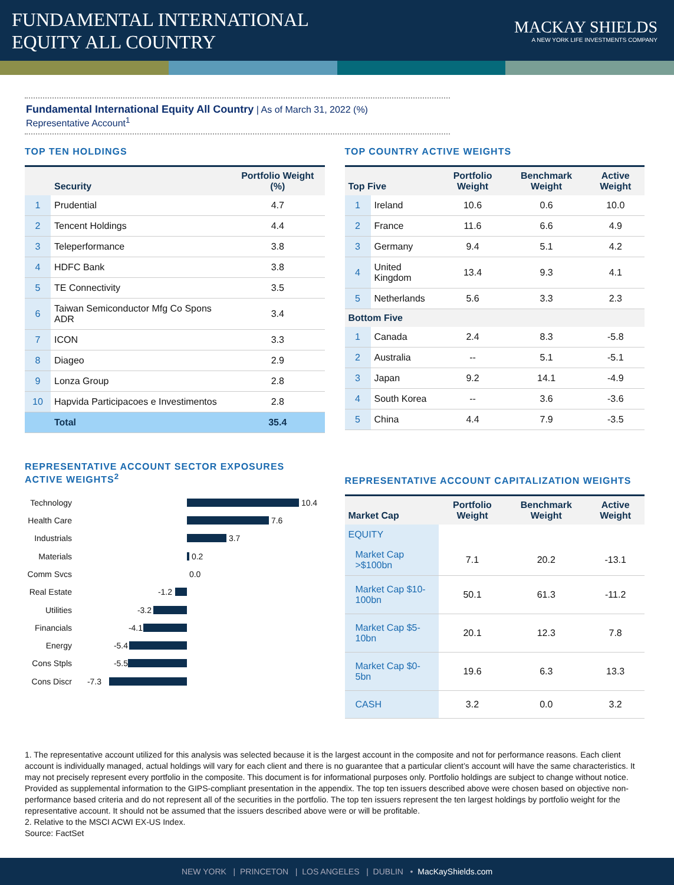FUNDAMENTAL INTERNATIONAL
EQUITY ALL COUNTRY
MACKAY SHIELDS
A NEW YORK LIFE INVESTMENTS COMPANY
Fundamental International Equity All Country | As of March 31, 2022 (%)
Representative Account<sup>1</sup>
TOP TEN HOLDINGS
| | Security | Portfolio Weight (%) |
| --- | --- | --- |
| 1 | Prudential | 4.7 |
| 2 | Tencent Holdings | 4.4 |
| 3 | Teleperformance | 3.8 |
| 4 | HDFC Bank | 3.8 |
| 5 | TE Connectivity | 3.5 |
| 6 | Taiwan Semiconductor Mfg Co Spons ADR | 3.4 |
| 7 | ICON | 3.3 |
| 8 | Diageo | 2.9 |
| 9 | Lonza Group | 2.8 |
| 10 | Hapvida Participacoes e Investimentos | 2.8 |
| | Total | 35.4 |
TOP COUNTRY ACTIVE WEIGHTS
| Top Five | | Portfolio Weight | Benchmark Weight | Active Weight |
| --- | --- | --- | --- | --- |
| 1 | Ireland | 10.6 | 0.6 | 10.0 |
| 2 | France | 11.6 | 6.6 | 4.9 |
| 3 | Germany | 9.4 | 5.1 | 4.2 |
| 4 | United Kingdom | 13.4 | 9.3 | 4.1 |
| 5 | Netherlands | 5.6 | 3.3 | 2.3 |
| Bottom Five | | | | |
| 1 | Canada | 2.4 | 8.3 | -5.8 |
| 2 | Australia | -- | 5.1 | -5.1 |
| 3 | Japan | 9.2 | 14.1 | -4.9 |
| 4 | South Korea | -- | 3.6 | -3.6 |
| 5 | China | 4.4 | 7.9 | -3.5 |
REPRESENTATIVE ACCOUNT SECTOR EXPOSURES
ACTIVE WEIGHTS<sup>2</sup>
Technology 10.4
Health Care 7.6
Industrials 3.7
Materials 0.2
Comm Svcs 0.0
Real Estate -1.2
Utilities -3.2
Financials -4.1
Energy -5.4
Cons Stpls -5.5
Cons Discr -7.3
REPRESENTATIVE ACCOUNT CAPITALIZATION WEIGHTS
| Market Cap | Portfolio Weight | Benchmark Weight | Active Weight |
| --- | --- | --- | --- |
| EQUITY | | | |
| Market Cap >$100bn | 7.1 | 20.2 | -13.1 |
| Market Cap $10-100bn | 50.1 | 61.3 | -11.2 |
| Market Cap $5-10bn | 20.1 | 12.3 | 7.8 |
| Market Cap $0-5bn | 19.6 | 6.3 | 13.3 |
| CASH | 3.2 | 0.0 | 3.2 |
1. The representative account utilized for this analysis was selected because it is the largest account in the composite and not for performance reasons. Each client account is individually managed, actual holdings will vary for each client and there is no guarantee that a particular client’s account will have the same characteristics. It may not precisely represent every portfolio in the composite. This document is for informational purposes only. Portfolio holdings are subject to change without notice. Provided as supplemental information to the GIPS-compliant presentation in the appendix. The top ten issuers described above were chosen based on objective non-performance based criteria and do not represent all of the securities in the portfolio. The top ten issuers represent the ten largest holdings by portfolio weight for the representative account. It should not be assumed that the issuers described above were or will be profitable.
2. Relative to the MSCI ACWI EX-US Index.
Source: FactSet
NEW YORK | PRINCETON | LOS ANGELES | DUBLIN • MacKayShields.com